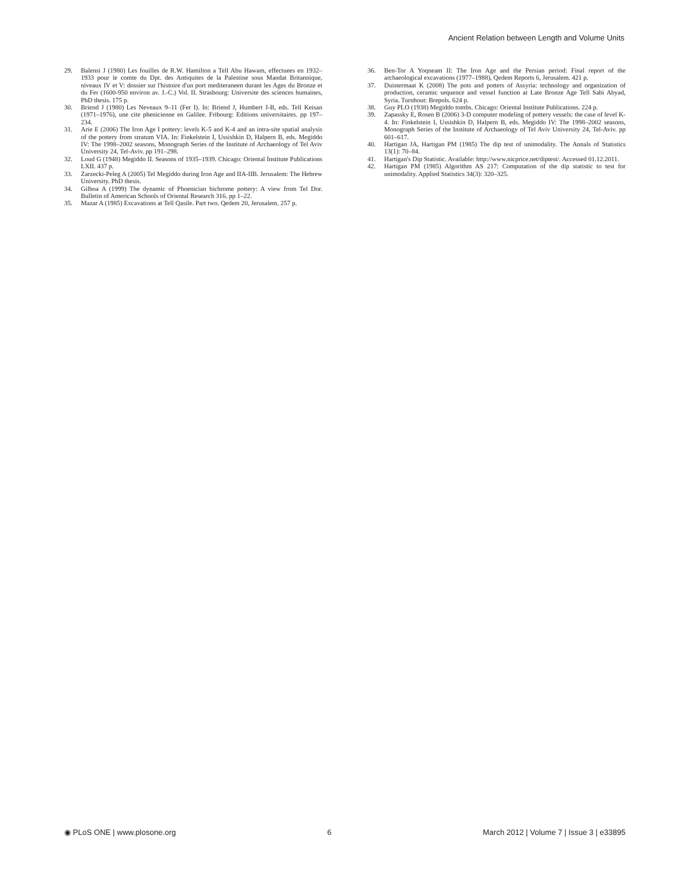Ancient Relation between Length and Volume Units
29. Balensi J (1980) Les fouilles de R.W. Hamilton a Tell Abu Hawam, effectuees en 1932–1933 pour le comte du Dpt. des Antiquites de la Palestine sous Mandat Britannique, niveaux IV et V: dossier sur l'histoire d'un port mediteraneen durant les Ages du Bronze et du Fer (1600-950 environ av. J.-C.) Vol. II. Strasbourg: Universite des sciences humaines, PhD thesis. 175 p.
30. Briend J (1980) Les Neveaux 9–11 (Fer I). In: Briend J, Humbert J-B, eds. Tell Keisan (1971–1976), une cite phenicienne en Galilee. Fribourg: Editions universitaires. pp 197–234.
31. Arie E (2006) The Iron Age I pottery: levels K-5 and K-4 and an intra-site spatial analysis of the pottery from stratum VIA. In: Finkelstein I, Ussishkin D, Halpern B, eds. Megiddo IV: The 1998–2002 seasons, Monograph Series of the Institute of Archaeology of Tel Aviv University 24, Tel-Aviv. pp 191–298.
32. Loud G (1948) Megiddo II. Seasons of 1935–1939. Chicago: Oriental Institute Publications LXII. 437 p.
33. Zarzecki-Peleg A (2005) Tel Megiddo during Iron Age and IIA-IIB. Jerusalem: The Hebrew University. PhD thesis.
34. Gilboa A (1999) The dynamic of Phoenician bichrome pottery: A view from Tel Dor. Bulletin of American Schools of Oriental Research 316. pp 1–22.
35. Mazar A (1985) Excavations at Tell Qasile. Part two. Qedem 20, Jerusalem. 257 p.
36. Ben-Tor A Yoqneam II: The Iron Age and the Persian period: Final report of the archaeological excavations (1977–1988), Qedem Reports 6, Jerusalem. 421 p.
37. Duistermaat K (2008) The pots and potters of Assyria: technology and organization of production, ceramic sequence and vessel function at Late Bronze Age Tell Sabi Abyad, Syria. Turnhout: Brepols. 624 p.
38. Guy PLO (1938) Megiddo tombs. Chicago: Oriental Institute Publications. 224 p.
39. Zapassky E, Rosen B (2006) 3-D computer modeling of pottery vessels: the case of level K-4. In: Finkelstein I, Ussishkin D, Halpern B, eds. Megiddo IV: The 1998–2002 seasons, Monograph Series of the Institute of Archaeology of Tel Aviv University 24, Tel-Aviv. pp 601–617.
40. Hartigan JA, Hartigan PM (1985) The dip test of unimodality. The Annals of Statistics 13(1): 70–84.
41. Hartigan's Dip Statistic. Available: http://www.nicprice.net/diptest/. Accessed 01.12.2011.
42. Hartigan PM (1985) Algorithm AS 217: Computation of the dip statistic to test for unimodality. Applied Statistics 34(3): 320–325.
◉ PLoS ONE | www.plosone.org 6 March 2012 | Volume 7 | Issue 3 | e33895